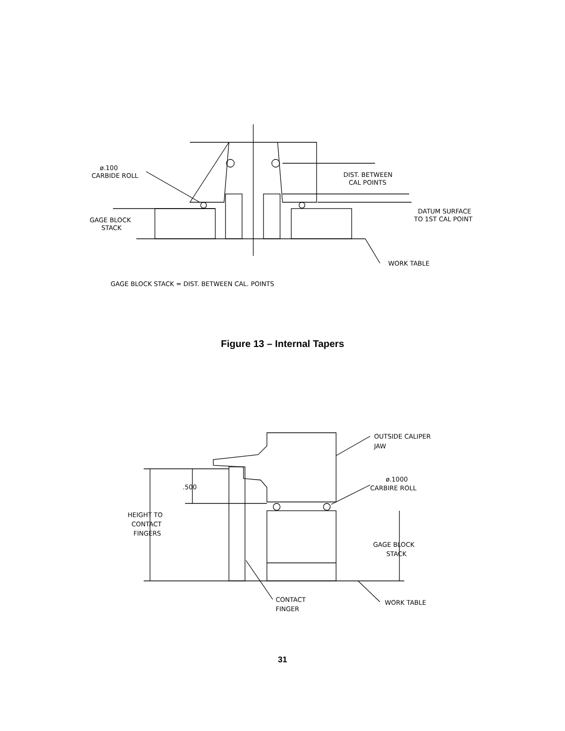ø.100
CARBIDE ROLL
DIST. BETWEEN
CAL POINTS
DATUM SURFACE
TO 1ST CAL POINT
GAGE BLOCK
STACK
WORK TABLE
GAGE BLOCK STACK = DIST. BETWEEN CAL. POINTS
OUTSIDE CALIPER
JAW
ø.1000
CARBIRE ROLL
.500
HEIGHT TO
CONTACT
FINGERS
GAGE BLOCK
STACK
CONTACT
FINGER
WORK TABLE
Figure 13 – Internal Tapers
31